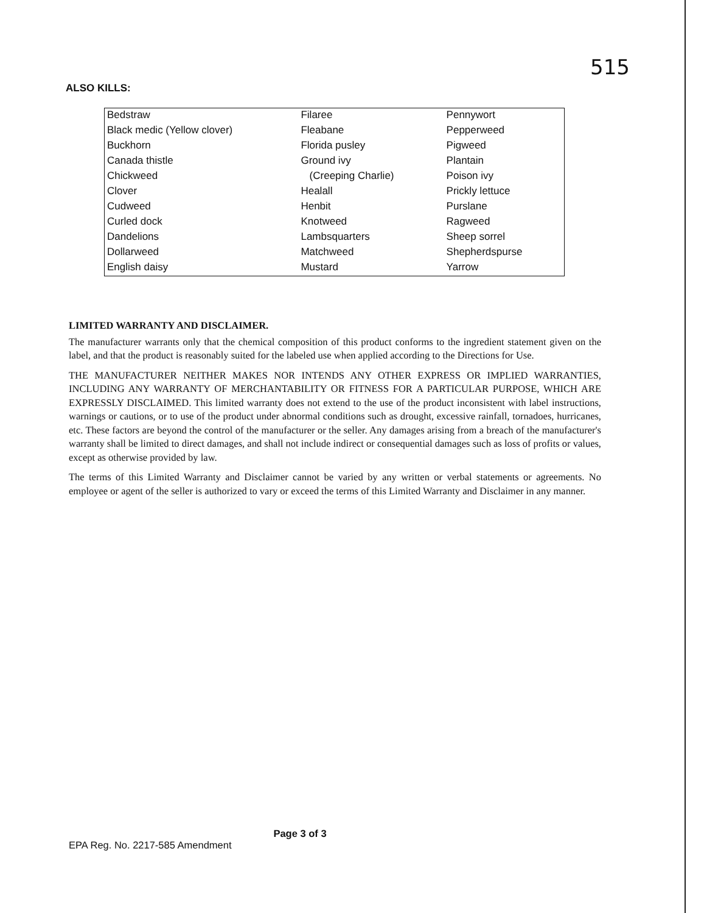515
ALSO KILLS:
| Bedstraw | Filaree | Pennywort |
| Black medic (Yellow clover) | Fleabane | Pepperweed |
| Buckhorn | Florida pusley | Pigweed |
| Canada thistle | Ground ivy | Plantain |
| Chickweed | (Creeping Charlie) | Poison ivy |
| Clover | Healall | Prickly lettuce |
| Cudweed | Henbit | Purslane |
| Curled dock | Knotweed | Ragweed |
| Dandelions | Lambsquarters | Sheep sorrel |
| Dollarweed | Matchweed | Shepherdspurse |
| English daisy | Mustard | Yarrow |
LIMITED WARRANTY AND DISCLAIMER.
The manufacturer warrants only that the chemical composition of this product conforms to the ingredient statement given on the label, and that the product is reasonably suited for the labeled use when applied according to the Directions for Use.
THE MANUFACTURER NEITHER MAKES NOR INTENDS ANY OTHER EXPRESS OR IMPLIED WARRANTIES, INCLUDING ANY WARRANTY OF MERCHANTABILITY OR FITNESS FOR A PARTICULAR PURPOSE, WHICH ARE EXPRESSLY DISCLAIMED. This limited warranty does not extend to the use of the product inconsistent with label instructions, warnings or cautions, or to use of the product under abnormal conditions such as drought, excessive rainfall, tornadoes, hurricanes, etc. These factors are beyond the control of the manufacturer or the seller. Any damages arising from a breach of the manufacturer's warranty shall be limited to direct damages, and shall not include indirect or consequential damages such as loss of profits or values, except as otherwise provided by law.
The terms of this Limited Warranty and Disclaimer cannot be varied by any written or verbal statements or agreements. No employee or agent of the seller is authorized to vary or exceed the terms of this Limited Warranty and Disclaimer in any manner.
Page 3 of 3
EPA Reg. No. 2217-585 Amendment